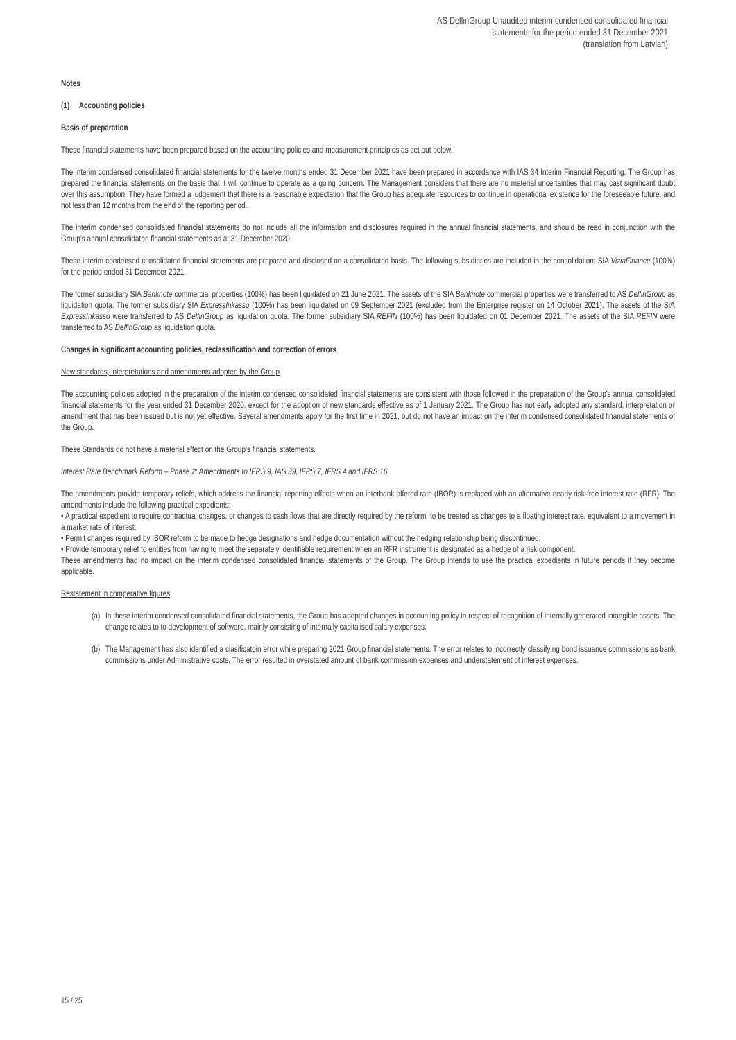AS DelfinGroup Unaudited interim condensed consolidated financial
statements for the period ended 31 December 2021
(translation from Latvian)
Notes
(1) Accounting policies
Basis of preparation
These financial statements have been prepared based on the accounting policies and measurement principles as set out below.
The interim condensed consolidated financial statements for the twelve months ended 31 December 2021 have been prepared in accordance with IAS 34 Interim Financial Reporting. The Group has prepared the financial statements on the basis that it will continue to operate as a going concern. The Management considers that there are no material uncertainties that may cast significant doubt over this assumption. They have formed a judgement that there is a reasonable expectation that the Group has adequate resources to continue in operational existence for the foreseeable future, and not less than 12 months from the end of the reporting period.
The interim condensed consolidated financial statements do not include all the information and disclosures required in the annual financial statements, and should be read in conjunction with the Group’s annual consolidated financial statements as at 31 December 2020.
These interim condensed consolidated financial statements are prepared and disclosed on a consolidated basis. The following subsidiaries are included in the consolidation: SIA ViziaFinance (100%) for the period ended 31 December 2021.
The former subsidiary SIA Banknote commercial properties (100%) has been liquidated on 21 June 2021. The assets of the SIA Banknote commercial properties were transferred to AS DelfinGroup as liquidation quota. The former subsidiary SIA ExpressInkasso (100%) has been liquidated on 09 September 2021 (excluded from the Enterprise register on 14 October 2021). The assets of the SIA ExpressInkasso were transferred to AS DelfinGroup as liquidation quota. The former subsidiary SIA REFIN (100%) has been liquidated on 01 December 2021. The assets of the SIA REFIN were transferred to AS DelfinGroup as liquidation quota.
Changes in significant accounting policies, reclassification and correction of errors
New standards, interpretations and amendments adopted by the Group
The accounting policies adopted in the preparation of the interim condensed consolidated financial statements are consistent with those followed in the preparation of the Group's annual consolidated financial statements for the year ended 31 December 2020, except for the adoption of new standards effective as of 1 January 2021. The Group has not early adopted any standard, interpretation or amendment that has been issued but is not yet effective. Several amendments apply for the first time in 2021, but do not have an impact on the interim condensed consolidated financial statements of the Group.
These Standards do not have a material effect on the Group’s financial statements.
Interest Rate Benchmark Reform – Phase 2: Amendments to IFRS 9, IAS 39, IFRS 7, IFRS 4 and IFRS 16
The amendments provide temporary reliefs, which address the financial reporting effects when an interbank offered rate (IBOR) is replaced with an alternative nearly risk-free interest rate (RFR). The amendments include the following practical expedients:
• A practical expedient to require contractual changes, or changes to cash flows that are directly required by the reform, to be treated as changes to a floating interest rate, equivalent to a movement in a market rate of interest;
• Permit changes required by IBOR reform to be made to hedge designations and hedge documentation without the hedging relationship being discontinued;
• Provide temporary relief to entities from having to meet the separately identifiable requirement when an RFR instrument is designated as a hedge of a risk component.
These amendments had no impact on the interim condensed consolidated financial statements of the Group. The Group intends to use the practical expedients in future periods if they become applicable.
Restatement in comperative figures
(a)
In these interim condensed consolidated financial statements, the Group has adopted changes in accounting policy in respect of recognition of internally generated intangible assets. The change relates to to development of software, mainly consisting of internally capitalised salary expenses.
(b)
The Management has also identified a clasificatoin error while preparing 2021 Group financial statements. The error relates to incorrectly classifying bond issuance commissions as bank commissions under Administrative costs. The error resulted in overstated amount of bank commission expenses and understatement of interest expenses.
15 / 25